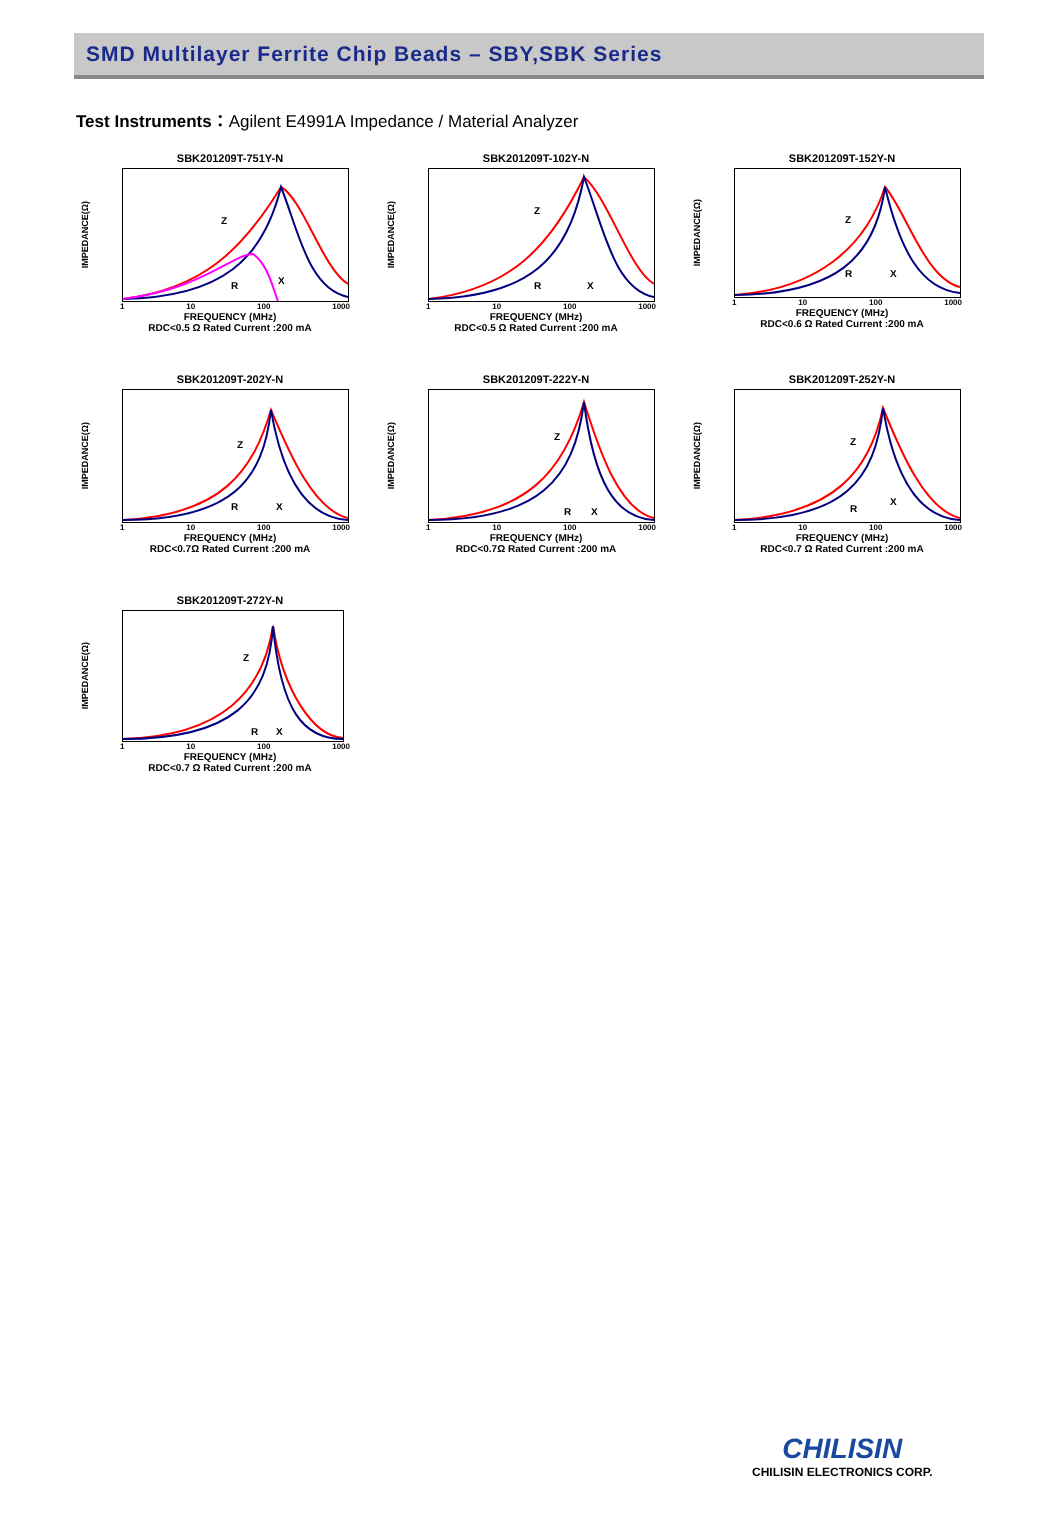SMD Multilayer Ferrite Chip Beads – SBY,SBK Series
Test Instruments：Agilent E4991A Impedance / Material Analyzer
SBK201209T-751Y-N
IMPEDANCE(Ω)
Z
R
X
1 10 100 1000
FREQUENCY (MHz)
RDC<0.5 Ω Rated Current :200 mA
SBK201209T-102Y-N
IMPEDANCE(Ω)
Z
R
X
1 10 100 1000
FREQUENCY (MHz)
RDC<0.5 Ω Rated Current :200 mA
SBK201209T-152Y-N
IMPEDANCE(Ω)
Z
R
X
1 10 100 1000
FREQUENCY (MHz)
RDC<0.6 Ω Rated Current :200 mA
SBK201209T-202Y-N
IMPEDANCE(Ω)
Z
R
X
1 10 100 1000
FREQUENCY (MHz)
RDC<0.7Ω Rated Current :200 mA
SBK201209T-222Y-N
IMPEDANCE(Ω)
Z
R
X
1 10 100 1000
FREQUENCY (MHz)
RDC<0.7Ω Rated Current :200 mA
SBK201209T-252Y-N
IMPEDANCE(Ω)
Z
R
X
1 10 100 1000
FREQUENCY (MHz)
RDC<0.7 Ω Rated Current :200 mA
SBK201209T-272Y-N
IMPEDANCE(Ω)
Z
R
X
1 10 100 1000
FREQUENCY (MHz)
RDC<0.7 Ω Rated Current :200 mA
CHILISIN
CHILISIN ELECTRONICS CORP.